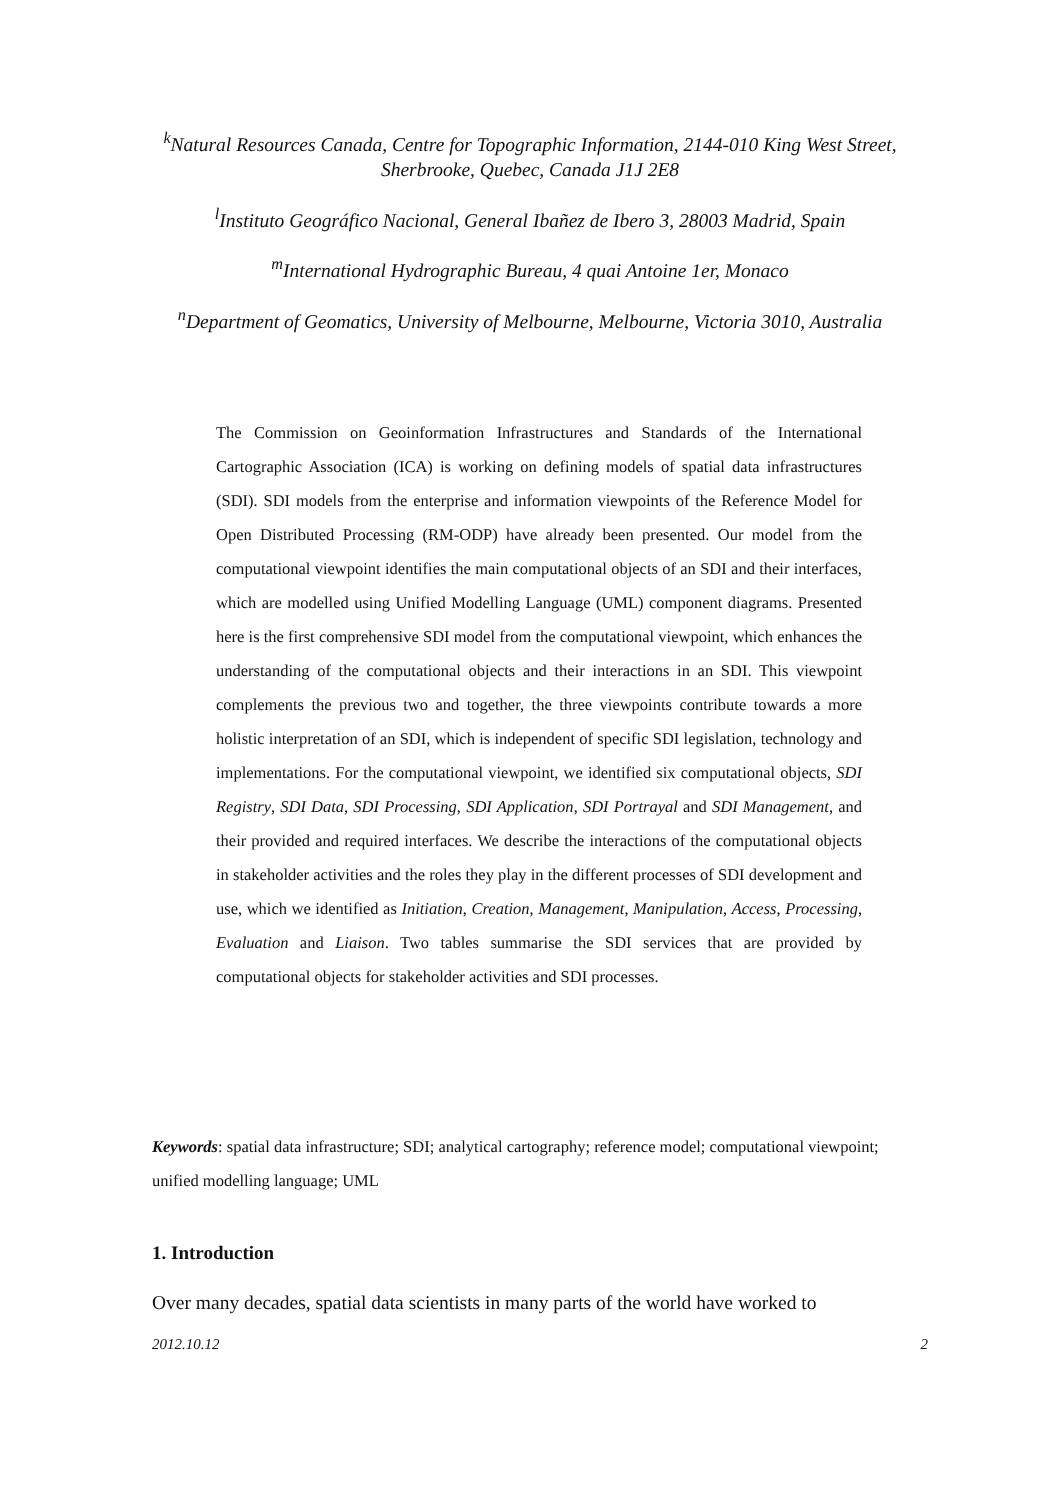<sup>k</sup> Natural Resources Canada, Centre for Topographic Information, 2144-010 King West Street, Sherbrooke, Quebec, Canada J1J 2E8
<sup>l</sup> Instituto Geográfico Nacional, General Ibañez de Ibero 3, 28003 Madrid, Spain
<sup>m</sup> International Hydrographic Bureau, 4 quai Antoine 1er, Monaco
<sup>n</sup> Department of Geomatics, University of Melbourne, Melbourne, Victoria 3010, Australia
The Commission on Geoinformation Infrastructures and Standards of the International Cartographic Association (ICA) is working on defining models of spatial data infrastructures (SDI). SDI models from the enterprise and information viewpoints of the Reference Model for Open Distributed Processing (RM-ODP) have already been presented. Our model from the computational viewpoint identifies the main computational objects of an SDI and their interfaces, which are modelled using Unified Modelling Language (UML) component diagrams. Presented here is the first comprehensive SDI model from the computational viewpoint, which enhances the understanding of the computational objects and their interactions in an SDI. This viewpoint complements the previous two and together, the three viewpoints contribute towards a more holistic interpretation of an SDI, which is independent of specific SDI legislation, technology and implementations. For the computational viewpoint, we identified six computational objects, SDI Registry, SDI Data, SDI Processing, SDI Application, SDI Portrayal and SDI Management, and their provided and required interfaces. We describe the interactions of the computational objects in stakeholder activities and the roles they play in the different processes of SDI development and use, which we identified as Initiation, Creation, Management, Manipulation, Access, Processing, Evaluation and Liaison. Two tables summarise the SDI services that are provided by computational objects for stakeholder activities and SDI processes.
Keywords: spatial data infrastructure; SDI; analytical cartography; reference model; computational viewpoint; unified modelling language; UML
1. Introduction
Over many decades, spatial data scientists in many parts of the world have worked to
2012.10.12 2